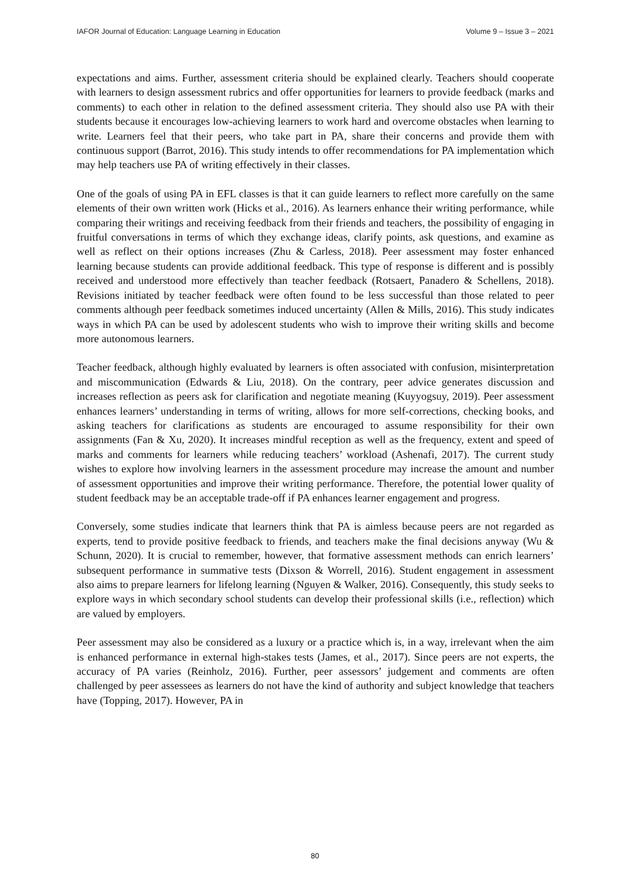IAFOR Journal of Education: Language Learning in Education Volume 9 – Issue 3 – 2021
expectations and aims. Further, assessment criteria should be explained clearly. Teachers should cooperate with learners to design assessment rubrics and offer opportunities for learners to provide feedback (marks and comments) to each other in relation to the defined assessment criteria. They should also use PA with their students because it encourages low-achieving learners to work hard and overcome obstacles when learning to write. Learners feel that their peers, who take part in PA, share their concerns and provide them with continuous support (Barrot, 2016). This study intends to offer recommendations for PA implementation which may help teachers use PA of writing effectively in their classes.
One of the goals of using PA in EFL classes is that it can guide learners to reflect more carefully on the same elements of their own written work (Hicks et al., 2016). As learners enhance their writing performance, while comparing their writings and receiving feedback from their friends and teachers, the possibility of engaging in fruitful conversations in terms of which they exchange ideas, clarify points, ask questions, and examine as well as reflect on their options increases (Zhu & Carless, 2018). Peer assessment may foster enhanced learning because students can provide additional feedback. This type of response is different and is possibly received and understood more effectively than teacher feedback (Rotsaert, Panadero & Schellens, 2018). Revisions initiated by teacher feedback were often found to be less successful than those related to peer comments although peer feedback sometimes induced uncertainty (Allen & Mills, 2016). This study indicates ways in which PA can be used by adolescent students who wish to improve their writing skills and become more autonomous learners.
Teacher feedback, although highly evaluated by learners is often associated with confusion, misinterpretation and miscommunication (Edwards & Liu, 2018). On the contrary, peer advice generates discussion and increases reflection as peers ask for clarification and negotiate meaning (Kuyyogsuy, 2019). Peer assessment enhances learners’ understanding in terms of writing, allows for more self-corrections, checking books, and asking teachers for clarifications as students are encouraged to assume responsibility for their own assignments (Fan & Xu, 2020). It increases mindful reception as well as the frequency, extent and speed of marks and comments for learners while reducing teachers’ workload (Ashenafi, 2017). The current study wishes to explore how involving learners in the assessment procedure may increase the amount and number of assessment opportunities and improve their writing performance. Therefore, the potential lower quality of student feedback may be an acceptable trade-off if PA enhances learner engagement and progress.
Conversely, some studies indicate that learners think that PA is aimless because peers are not regarded as experts, tend to provide positive feedback to friends, and teachers make the final decisions anyway (Wu & Schunn, 2020). It is crucial to remember, however, that formative assessment methods can enrich learners’ subsequent performance in summative tests (Dixson & Worrell, 2016). Student engagement in assessment also aims to prepare learners for lifelong learning (Nguyen & Walker, 2016). Consequently, this study seeks to explore ways in which secondary school students can develop their professional skills (i.e., reflection) which are valued by employers.
Peer assessment may also be considered as a luxury or a practice which is, in a way, irrelevant when the aim is enhanced performance in external high-stakes tests (James, et al., 2017). Since peers are not experts, the accuracy of PA varies (Reinholz, 2016). Further, peer assessors’ judgement and comments are often challenged by peer assessees as learners do not have the kind of authority and subject knowledge that teachers have (Topping, 2017). However, PA in
80